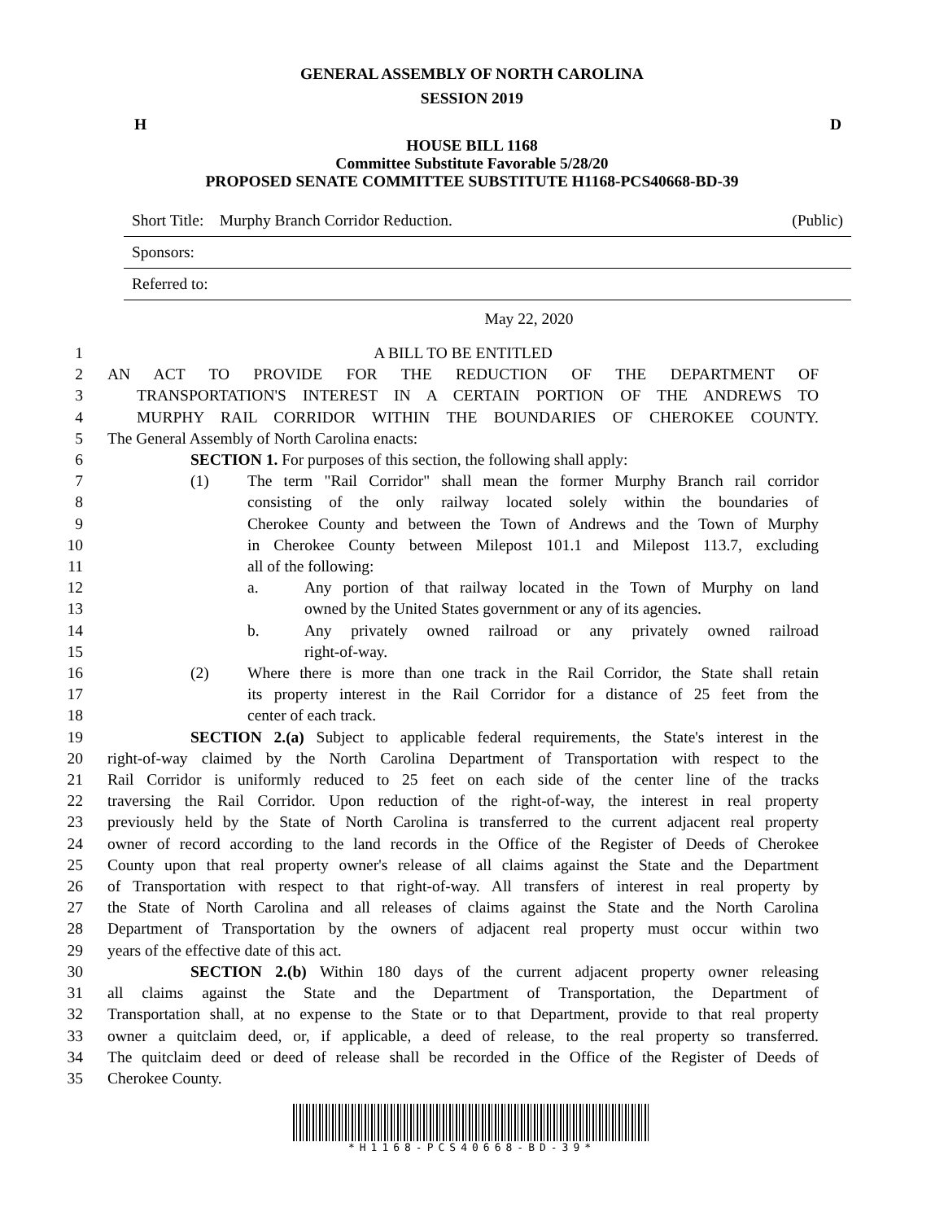GENERAL ASSEMBLY OF NORTH CAROLINA
SESSION 2019
H D
HOUSE BILL 1168
Committee Substitute Favorable 5/28/20
PROPOSED SENATE COMMITTEE SUBSTITUTE H1168-PCS40668-BD-39
Short Title: Murphy Branch Corridor Reduction. (Public)
Sponsors:
Referred to:
May 22, 2020
1 A BILL TO BE ENTITLED
2 AN ACT TO PROVIDE FOR THE REDUCTION OF THE DEPARTMENT OF
3 TRANSPORTATION'S INTEREST IN A CERTAIN PORTION OF THE ANDREWS TO
4 MURPHY RAIL CORRIDOR WITHIN THE BOUNDARIES OF CHEROKEE COUNTY.
5 The General Assembly of North Carolina enacts:
6 SECTION 1. For purposes of this section, the following shall apply:
7 (1) The term "Rail Corridor" shall mean the former Murphy Branch rail corridor
8 consisting of the only railway located solely within the boundaries of
9 Cherokee County and between the Town of Andrews and the Town of Murphy
10 in Cherokee County between Milepost 101.1 and Milepost 113.7, excluding
11 all of the following:
12 a. Any portion of that railway located in the Town of Murphy on land
13 owned by the United States government or any of its agencies.
14 b. Any privately owned railroad or any privately owned railroad
15 right-of-way.
16 (2) Where there is more than one track in the Rail Corridor, the State shall retain
17 its property interest in the Rail Corridor for a distance of 25 feet from the
18 center of each track.
19 SECTION 2.(a) Subject to applicable federal requirements, the State's interest in the
20 right-of-way claimed by the North Carolina Department of Transportation with respect to the
21 Rail Corridor is uniformly reduced to 25 feet on each side of the center line of the tracks
22 traversing the Rail Corridor. Upon reduction of the right-of-way, the interest in real property
23 previously held by the State of North Carolina is transferred to the current adjacent real property
24 owner of record according to the land records in the Office of the Register of Deeds of Cherokee
25 County upon that real property owner's release of all claims against the State and the Department
26 of Transportation with respect to that right-of-way. All transfers of interest in real property by
27 the State of North Carolina and all releases of claims against the State and the North Carolina
28 Department of Transportation by the owners of adjacent real property must occur within two
29 years of the effective date of this act.
30 SECTION 2.(b) Within 180 days of the current adjacent property owner releasing
31 all claims against the State and the Department of Transportation, the Department of
32 Transportation shall, at no expense to the State or to that Department, provide to that real property
33 owner a quitclaim deed, or, if applicable, a deed of release, to the real property so transferred.
34 The quitclaim deed or deed of release shall be recorded in the Office of the Register of Deeds of
35 Cherokee County.
*H1168-PCS40668-BD-39*